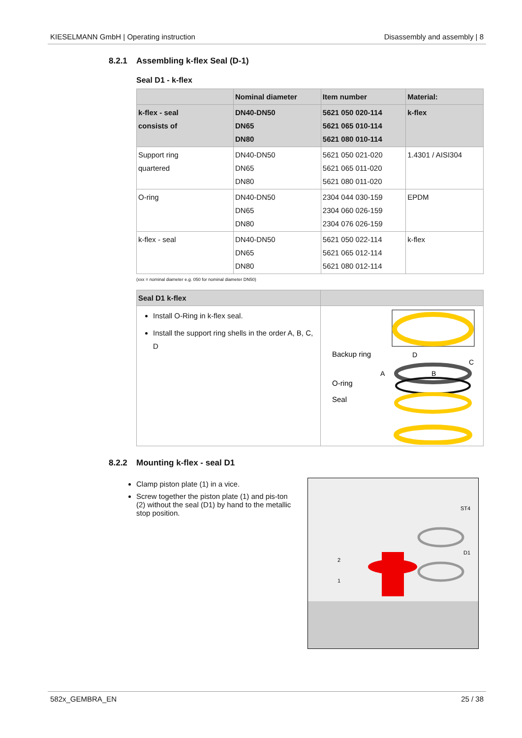KIESELMANN GmbH | Operating instruction Disassembly and assembly | 8
8.2.1 Assembling k-flex Seal (D-1)
Seal D1 - k-flex
| | Nominal diameter | Item number | Material: |
| --- | --- | --- | --- |
| k-flex - seal consists of | DN40-DN50 DN65 DN80 | 5621 050 020-114 5621 065 010-114 5621 080 010-114 | k-flex |
| Support ring quartered | DN40-DN50 DN65 DN80 | 5621 050 021-020 5621 065 011-020 5621 080 011-020 | 1.4301 / AISI304 |
| O-ring | DN40-DN50 DN65 DN80 | 2304 044 030-159 2304 060 026-159 2304 076 026-159 | EPDM |
| k-flex - seal | DN40-DN50 DN65 DN80 | 5621 050 022-114 5621 065 012-114 5621 080 012-114 | k-flex |
(xxx = nominal diameter e.g. 050 for nominal diameter DN50)
| Seal D1 k-flex | |
| --- | --- |
| Install O-Ring in k-flex seal. Install the support ring shells in the order A, B, C, D | Backup ring O-ring Seal D C A B |
8.2.2 Mounting k-flex - seal D1
Clamp piston plate (1) in a vice.
Screw together the piston plate (1) and pis-ton (2) without the seal (D1) by hand to the metallic stop position.
ST4
D1
2
1
582x_GEMBRA_EN 25 / 38